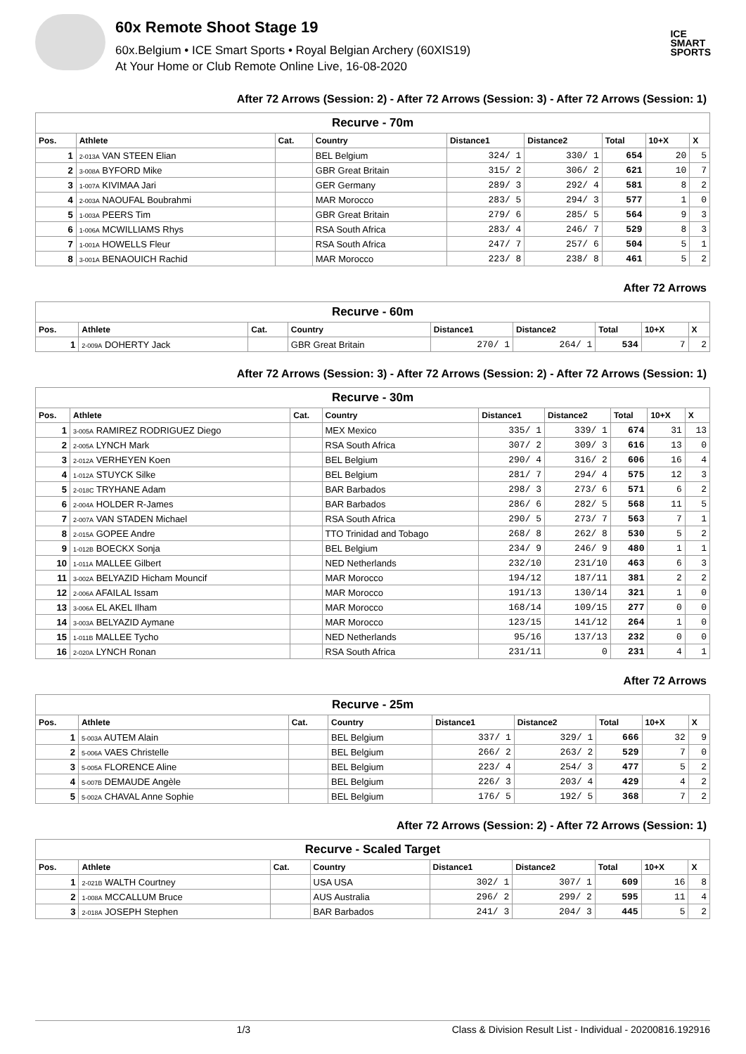60x Remote Shoot Stage 19
60x.Belgium • ICE Smart Sports • Royal Belgian Archery (60XIS19)
At Your Home or Club Remote Online Live, 16-08-2020
ICE
SMART
SPORTS
After 72 Arrows (Session: 2) - After 72 Arrows (Session: 3) - After 72 Arrows (Session: 1)
| Recurve - 70m | | | | | | | | |
| Pos. | Athlete | Cat. | Country | Distance1 | Distance2 | Total | 10+X | X |
| 1 | 2-013A VAN STEEN Elian | | BEL Belgium | 324/ 1 | 330/ 1 | 654 | 20 | 5 |
| 2 | 3-008A BYFORD Mike | | GBR Great Britain | 315/ 2 | 306/ 2 | 621 | 10 | 7 |
| 3 | 1-007A KIVIMAA Jari | | GER Germany | 289/ 3 | 292/ 4 | 581 | 8 | 2 |
| 4 | 2-003A NAOUFAL Boubrahmi | | MAR Morocco | 283/ 5 | 294/ 3 | 577 | 1 | 0 |
| 5 | 1-003A PEERS Tim | | GBR Great Britain | 279/ 6 | 285/ 5 | 564 | 9 | 3 |
| 6 | 1-006A MCWILLIAMS Rhys | | RSA South Africa | 283/ 4 | 246/ 7 | 529 | 8 | 3 |
| 7 | 1-001A HOWELLS Fleur | | RSA South Africa | 247/ 7 | 257/ 6 | 504 | 5 | 1 |
| 8 | 3-001A BENAOUICH Rachid | | MAR Morocco | 223/ 8 | 238/ 8 | 461 | 5 | 2 |
After 72 Arrows
| Recurve - 60m | | | | | | | | |
| Pos. | Athlete | Cat. | Country | Distance1 | Distance2 | Total | 10+X | X |
| 1 | 2-009A DOHERTY Jack | | GBR Great Britain | 270/ 1 | 264/ 1 | 534 | 7 | 2 |
After 72 Arrows (Session: 3) - After 72 Arrows (Session: 2) - After 72 Arrows (Session: 1)
| Recurve - 30m | | | | | | | | |
| Pos. | Athlete | Cat. | Country | Distance1 | Distance2 | Total | 10+X | X |
| 1 | 3-005A RAMIREZ RODRIGUEZ Diego | | MEX Mexico | 335/ 1 | 339/ 1 | 674 | 31 | 13 |
| 2 | 2-005A LYNCH Mark | | RSA South Africa | 307/ 2 | 309/ 3 | 616 | 13 | 0 |
| 3 | 2-012A VERHEYEN Koen | | BEL Belgium | 290/ 4 | 316/ 2 | 606 | 16 | 4 |
| 4 | 1-012A STUYCK Silke | | BEL Belgium | 281/ 7 | 294/ 4 | 575 | 12 | 3 |
| 5 | 2-018C TRYHANE Adam | | BAR Barbados | 298/ 3 | 273/ 6 | 571 | 6 | 2 |
| 6 | 2-004A HOLDER R-James | | BAR Barbados | 286/ 6 | 282/ 5 | 568 | 11 | 5 |
| 7 | 2-007A VAN STADEN Michael | | RSA South Africa | 290/ 5 | 273/ 7 | 563 | 7 | 1 |
| 8 | 2-015A GOPEE Andre | | TTO Trinidad and Tobago | 268/ 8 | 262/ 8 | 530 | 5 | 2 |
| 9 | 1-012B BOECKX Sonja | | BEL Belgium | 234/ 9 | 246/ 9 | 480 | 1 | 1 |
| 10 | 1-011A MALLEE Gilbert | | NED Netherlands | 232/10 | 231/10 | 463 | 6 | 3 |
| 11 | 3-002A BELYAZID Hicham Mouncif | | MAR Morocco | 194/12 | 187/11 | 381 | 2 | 2 |
| 12 | 2-006A AFAILAL Issam | | MAR Morocco | 191/13 | 130/14 | 321 | 1 | 0 |
| 13 | 3-006A EL AKEL Ilham | | MAR Morocco | 168/14 | 109/15 | 277 | 0 | 0 |
| 14 | 3-003A BELYAZID Aymane | | MAR Morocco | 123/15 | 141/12 | 264 | 1 | 0 |
| 15 | 1-011B MALLEE Tycho | | NED Netherlands | 95/16 | 137/13 | 232 | 0 | 0 |
| 16 | 2-020A LYNCH Ronan | | RSA South Africa | 231/11 | 0 | 231 | 4 | 1 |
After 72 Arrows
| Recurve - 25m | | | | | | | | |
| Pos. | Athlete | Cat. | Country | Distance1 | Distance2 | Total | 10+X | X |
| 1 | 5-003A AUTEM Alain | | BEL Belgium | 337/ 1 | 329/ 1 | 666 | 32 | 9 |
| 2 | 5-006A VAES Christelle | | BEL Belgium | 266/ 2 | 263/ 2 | 529 | 7 | 0 |
| 3 | 5-005A FLORENCE Aline | | BEL Belgium | 223/ 4 | 254/ 3 | 477 | 5 | 2 |
| 4 | 5-007B DEMAUDE Angèle | | BEL Belgium | 226/ 3 | 203/ 4 | 429 | 4 | 2 |
| 5 | 5-002A CHAVAL Anne Sophie | | BEL Belgium | 176/ 5 | 192/ 5 | 368 | 7 | 2 |
After 72 Arrows (Session: 2) - After 72 Arrows (Session: 1)
| Recurve - Scaled Target | | | | | | | | |
| Pos. | Athlete | Cat. | Country | Distance1 | Distance2 | Total | 10+X | X |
| 1 | 2-021B WALTH Courtney | | USA USA | 302/ 1 | 307/ 1 | 609 | 16 | 8 |
| 2 | 1-008A MCCALLUM Bruce | | AUS Australia | 296/ 2 | 299/ 2 | 595 | 11 | 4 |
| 3 | 2-018A JOSEPH Stephen | | BAR Barbados | 241/ 3 | 204/ 3 | 445 | 5 | 2 |
1/3 Class & Division Result List - Individual - 20200816.192916